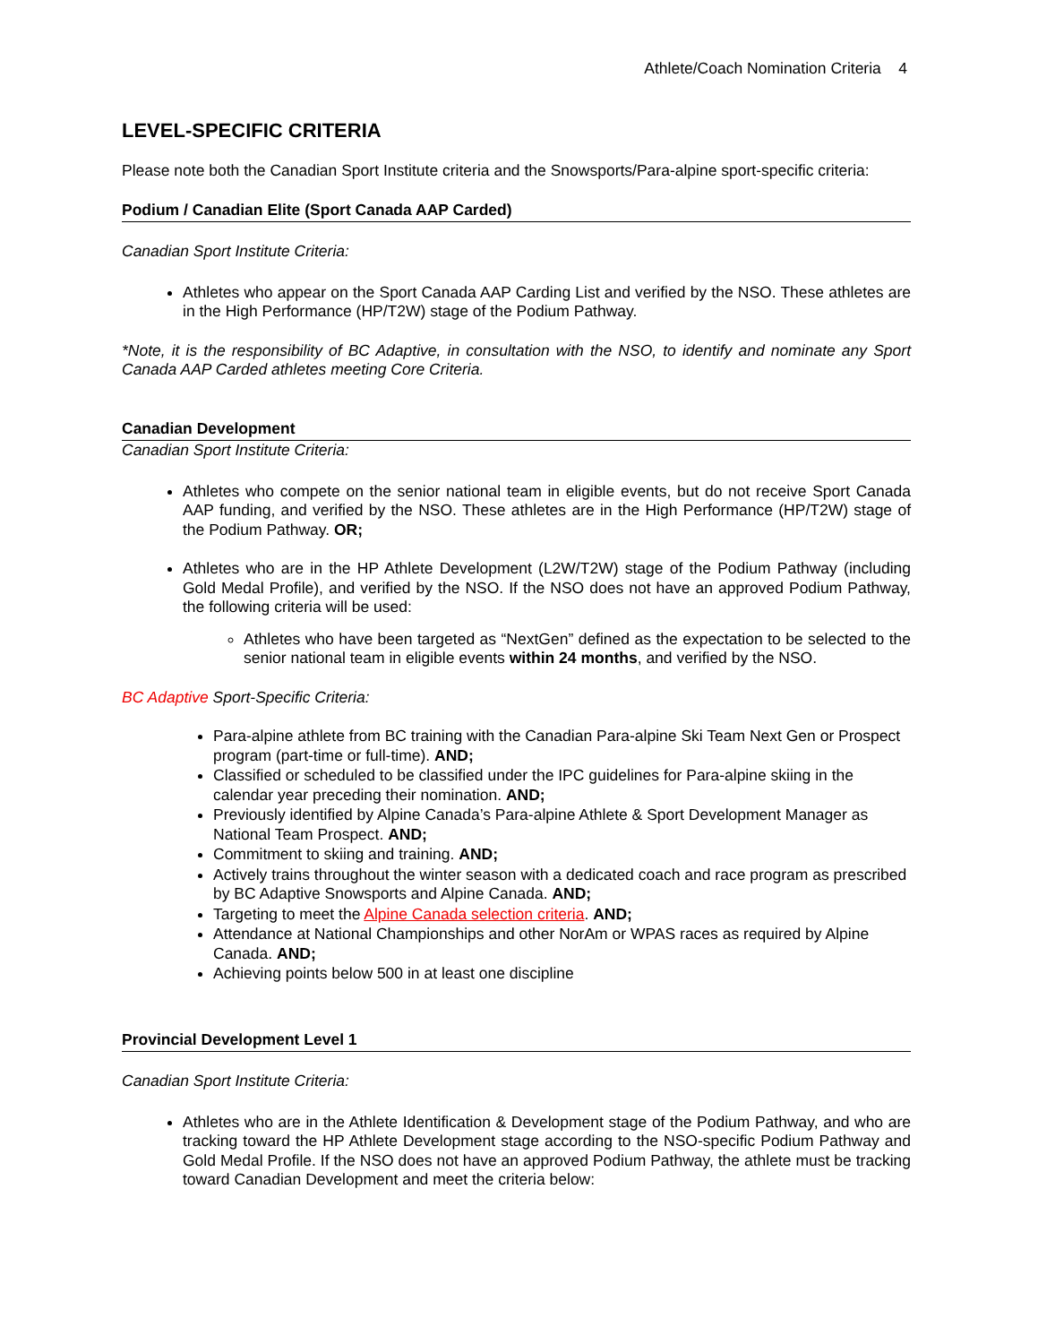Athlete/Coach Nomination Criteria 4
LEVEL-SPECIFIC CRITERIA
Please note both the Canadian Sport Institute criteria and the Snowsports/Para-alpine sport-specific criteria:
Podium / Canadian Elite (Sport Canada AAP Carded)
Canadian Sport Institute Criteria:
Athletes who appear on the Sport Canada AAP Carding List and verified by the NSO. These athletes are in the High Performance (HP/T2W) stage of the Podium Pathway.
*Note, it is the responsibility of BC Adaptive, in consultation with the NSO, to identify and nominate any Sport Canada AAP Carded athletes meeting Core Criteria.
Canadian Development
Canadian Sport Institute Criteria:
Athletes who compete on the senior national team in eligible events, but do not receive Sport Canada AAP funding, and verified by the NSO. These athletes are in the High Performance (HP/T2W) stage of the Podium Pathway. OR;
Athletes who are in the HP Athlete Development (L2W/T2W) stage of the Podium Pathway (including Gold Medal Profile), and verified by the NSO. If the NSO does not have an approved Podium Pathway, the following criteria will be used:
Athletes who have been targeted as “NextGen” defined as the expectation to be selected to the senior national team in eligible events within 24 months, and verified by the NSO.
BC Adaptive Sport-Specific Criteria:
Para-alpine athlete from BC training with the Canadian Para-alpine Ski Team Next Gen or Prospect program (part-time or full-time). AND;
Classified or scheduled to be classified under the IPC guidelines for Para-alpine skiing in the calendar year preceding their nomination. AND;
Previously identified by Alpine Canada’s Para-alpine Athlete & Sport Development Manager as National Team Prospect. AND;
Commitment to skiing and training. AND;
Actively trains throughout the winter season with a dedicated coach and race program as prescribed by BC Adaptive Snowsports and Alpine Canada. AND;
Targeting to meet the Alpine Canada selection criteria. AND;
Attendance at National Championships and other NorAm or WPAS races as required by Alpine Canada. AND;
Achieving points below 500 in at least one discipline
Provincial Development Level 1
Canadian Sport Institute Criteria:
Athletes who are in the Athlete Identification & Development stage of the Podium Pathway, and who are tracking toward the HP Athlete Development stage according to the NSO-specific Podium Pathway and Gold Medal Profile. If the NSO does not have an approved Podium Pathway, the athlete must be tracking toward Canadian Development and meet the criteria below: